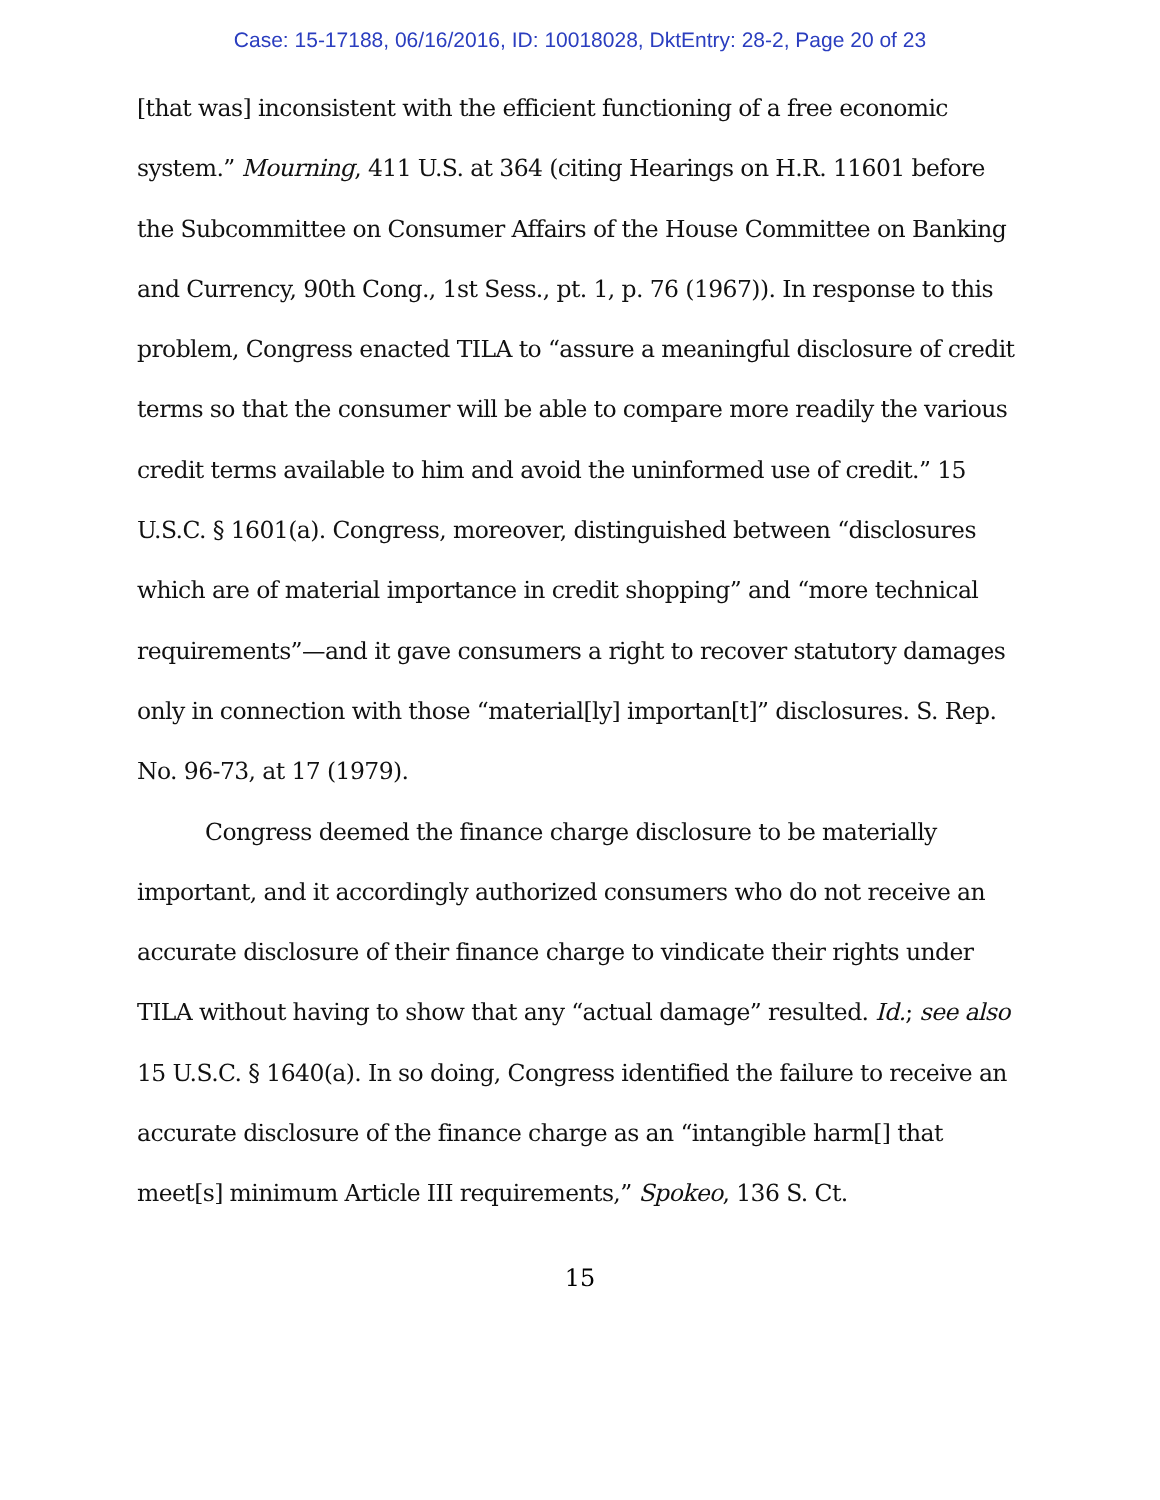Case: 15-17188, 06/16/2016, ID: 10018028, DktEntry: 28-2, Page 20 of 23
[that was] inconsistent with the efficient functioning of a free economic system.” Mourning, 411 U.S. at 364 (citing Hearings on H.R. 11601 before the Subcommittee on Consumer Affairs of the House Committee on Banking and Currency, 90th Cong., 1st Sess., pt. 1, p. 76 (1967)). In response to this problem, Congress enacted TILA to “assure a meaningful disclosure of credit terms so that the consumer will be able to compare more readily the various credit terms available to him and avoid the uninformed use of credit.” 15 U.S.C. § 1601(a). Congress, moreover, distinguished between “disclosures which are of material importance in credit shopping” and “more technical requirements”—and it gave consumers a right to recover statutory damages only in connection with those “material[ly] importan[t]” disclosures. S. Rep. No. 96-73, at 17 (1979).
Congress deemed the finance charge disclosure to be materially important, and it accordingly authorized consumers who do not receive an accurate disclosure of their finance charge to vindicate their rights under TILA without having to show that any “actual damage” resulted. Id.; see also 15 U.S.C. § 1640(a). In so doing, Congress identified the failure to receive an accurate disclosure of the finance charge as an “intangible harm[] that meet[s] minimum Article III requirements,” Spokeo, 136 S. Ct.
15